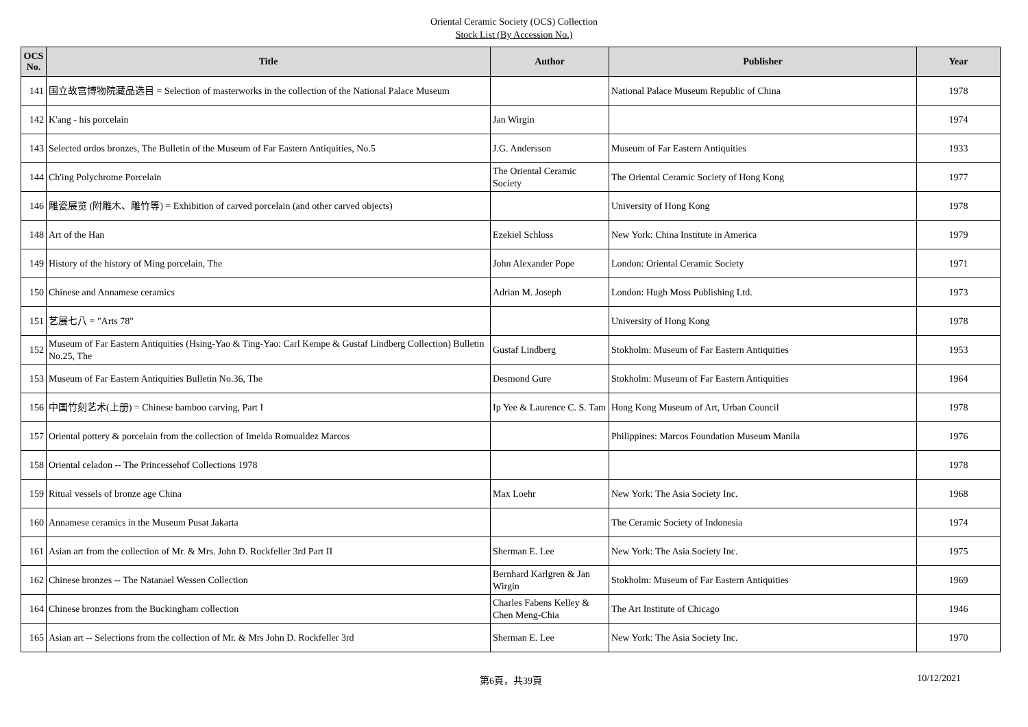Oriental Ceramic Society (OCS) Collection
Stock List (By Accession No.)
| OCS No. | Title | Author | Publisher | Year |
| --- | --- | --- | --- | --- |
| 141 | 国立故宫博物院藏品选目 = Selection of masterworks in the collection of the National Palace Museum | | National Palace Museum Republic of China | 1978 |
| 142 | K'ang - his porcelain | Jan Wirgin | | 1974 |
| 143 | Selected ordos bronzes, The Bulletin of the Museum of Far Eastern Antiquities, No.5 | J.G. Andersson | Museum of Far Eastern Antiquities | 1933 |
| 144 | Ch'ing Polychrome Porcelain | The Oriental Ceramic Society | The Oriental Ceramic Society of Hong Kong | 1977 |
| 146 | 雕瓷展览 (附雕木、雕竹等) = Exhibition of carved porcelain (and other carved objects) | | University of Hong Kong | 1978 |
| 148 | Art of the Han | Ezekiel Schloss | New York: China Institute in America | 1979 |
| 149 | History of the history of Ming porcelain, The | John Alexander Pope | London: Oriental Ceramic Society | 1971 |
| 150 | Chinese and Annamese ceramics | Adrian M. Joseph | London: Hugh Moss Publishing Ltd. | 1973 |
| 151 | 艺展七八 = "Arts 78" | | University of Hong Kong | 1978 |
| 152 | Museum of Far Eastern Antiquities (Hsing-Yao & Ting-Yao: Carl Kempe & Gustaf Lindberg Collection) Bulletin No.25, The | Gustaf Lindberg | Stokholm: Museum of Far Eastern Antiquities | 1953 |
| 153 | Museum of Far Eastern Antiquities Bulletin No.36, The | Desmond Gure | Stokholm: Museum of Far Eastern Antiquities | 1964 |
| 156 | 中国竹刻艺术(上册) = Chinese bamboo carving, Part I | Ip Yee & Laurence C. S. Tam | Hong Kong Museum of Art, Urban Council | 1978 |
| 157 | Oriental pottery & porcelain from the collection of Imelda Romualdez Marcos | | Philippines: Marcos Foundation Museum Manila | 1976 |
| 158 | Oriental celadon -- The Princessehof Collections 1978 | | | 1978 |
| 159 | Ritual vessels of bronze age China | Max Loehr | New York: The Asia Society Inc. | 1968 |
| 160 | Annamese ceramics in the Museum Pusat Jakarta | | The Ceramic Society of Indonesia | 1974 |
| 161 | Asian art from the collection of Mr. & Mrs. John D. Rockfeller 3rd Part II | Sherman E. Lee | New York: The Asia Society Inc. | 1975 |
| 162 | Chinese bronzes -- The Natanael Wessen Collection | Bernhard Karlgren & Jan Wirgin | Stokholm: Museum of Far Eastern Antiquities | 1969 |
| 164 | Chinese bronzes from the Buckingham collection | Charles Fabens Kelley & Chen Meng-Chia | The Art Institute of Chicago | 1946 |
| 165 | Asian art -- Selections from the collection of Mr. & Mrs John D. Rockfeller 3rd | Sherman E. Lee | New York: The Asia Society Inc. | 1970 |
第6頁，共39頁 10/12/2021